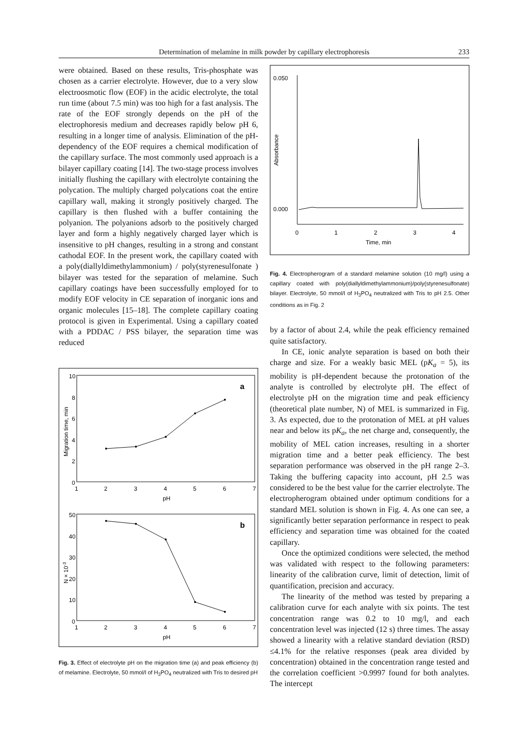Determination of melamine in milk powder by capillary electrophoresis 233
were obtained. Based on these results, Tris-phosphate was chosen as a carrier electrolyte. However, due to a very slow electroosmotic flow (EOF) in the acidic electrolyte, the total run time (about 7.5 min) was too high for a fast analysis. The rate of the EOF strongly depends on the pH of the electrophoresis medium and decreases rapidly below pH 6, resulting in a longer time of analysis. Elimination of the pH-dependency of the EOF requires a chemical modification of the capillary surface. The most commonly used approach is a bilayer capillary coating [14]. The two-stage process involves initially flushing the capillary with electrolyte containing the polycation. The multiply charged polycations coat the entire capillary wall, making it strongly positively charged. The capillary is then flushed with a buffer containing the polyanion. The polyanions adsorb to the positively charged layer and form a highly negatively charged layer which is insensitive to pH changes, resulting in a strong and constant cathodal EOF. In the present work, the capillary coated with a poly(diallyldimethylammonium) / poly(styrenesulfonate ) bilayer was tested for the separation of melamine. Such capillary coatings have been successfully employed for to modify EOF velocity in CE separation of inorganic ions and organic molecules [15–18]. The complete capillary coating protocol is given in Experimental. Using a capillary coated with a PDDAC / PSS bilayer, the separation time was reduced
10
8
6
4
2
0
1
2
3
4
5
6
7
pH
a
Migration time, min
50
40
30
20
10
0
1
2
3
4
5
6
7
pH
b
N × 10-3
Fig. 3. Effect of electrolyte pH on the migration time (a) and peak efficiency (b) of melamine. Electrolyte, 50 mmol/l of H<sub>3</sub>PO<sub>4</sub> neutralized with Tris to desired pH
0.050
0.000
Absorbance
0
1
2
3
4
Time, min
Fig. 4. Electropherogram of a standard melamine solution (10 mg/l) using a capillary coated with poly(diallyldimethylammonium)/poly(styrenesulfonate) bilayer. Electrolyte, 50 mmol/l of H<sub>3</sub>PO<sub>4</sub> neutralized with Tris to pH 2.5. Other conditions as in Fig. 2
by a factor of about 2.4, while the peak efficiency remained quite satisfactory.
In CE, ionic analyte separation is based on both their charge and size. For a weakly basic MEL (pK<sub>a</sub> = 5), its mobility is pH-dependent because the protonation of the analyte is controlled by electrolyte pH. The effect of electrolyte pH on the migration time and peak efficiency (theoretical plate number, N) of MEL is summarized in Fig. 3. As expected, due to the protonation of MEL at pH values near and below its pK<sub>a</sub>, the net charge and, consequently, the mobility of MEL cation increases, resulting in a shorter migration time and a better peak efficiency. The best separation performance was observed in the pH range 2–3. Taking the buffering capacity into account, pH 2.5 was considered to be the best value for the carrier electrolyte. The electropherogram obtained under optimum conditions for a standard MEL solution is shown in Fig. 4. As one can see, a significantly better separation performance in respect to peak efficiency and separation time was obtained for the coated capillary.
Once the optimized conditions were selected, the method was validated with respect to the following parameters: linearity of the calibration curve, limit of detection, limit of quantification, precision and accuracy.
The linearity of the method was tested by preparing a calibration curve for each analyte with six points. The test concentration range was 0.2 to 10 mg/l, and each concentration level was injected (12 s) three times. The assay showed a linearity with a relative standard deviation (RSD) ≤4.1% for the relative responses (peak area divided by concentration) obtained in the concentration range tested and the correlation coefficient >0.9997 found for both analytes. The intercept